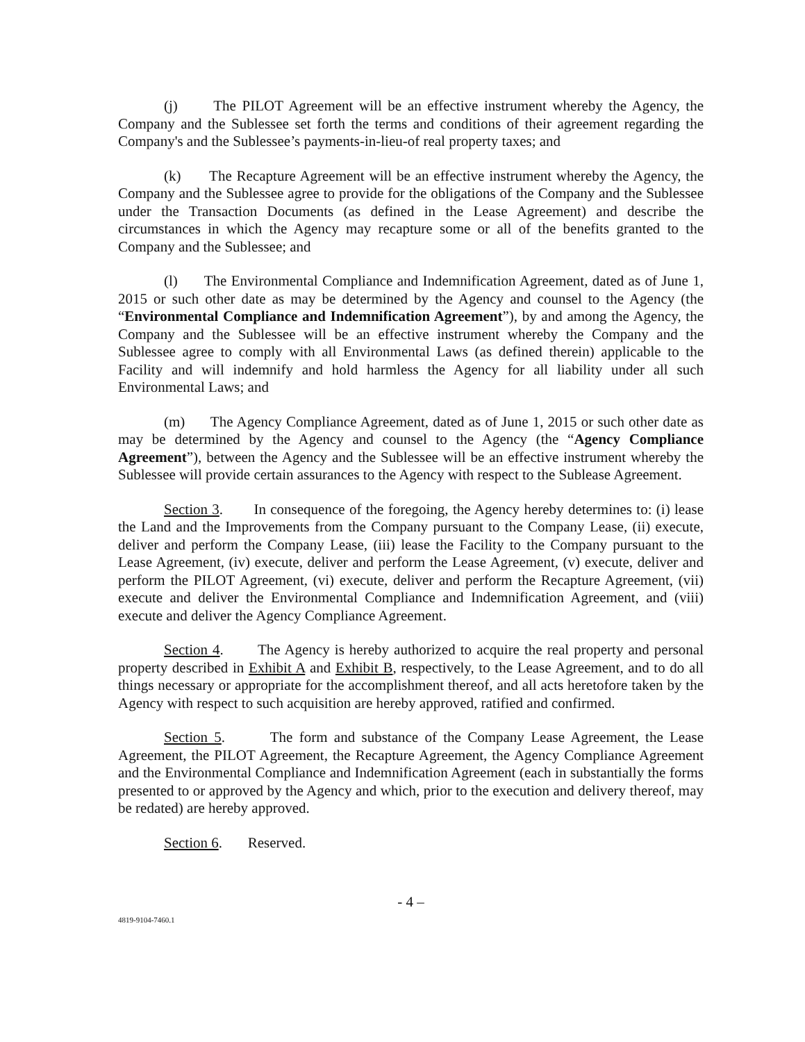(j) The PILOT Agreement will be an effective instrument whereby the Agency, the Company and the Sublessee set forth the terms and conditions of their agreement regarding the Company's and the Sublessee’s payments-in-lieu-of real property taxes; and
(k) The Recapture Agreement will be an effective instrument whereby the Agency, the Company and the Sublessee agree to provide for the obligations of the Company and the Sublessee under the Transaction Documents (as defined in the Lease Agreement) and describe the circumstances in which the Agency may recapture some or all of the benefits granted to the Company and the Sublessee; and
(l) The Environmental Compliance and Indemnification Agreement, dated as of June 1, 2015 or such other date as may be determined by the Agency and counsel to the Agency (the “Environmental Compliance and Indemnification Agreement”), by and among the Agency, the Company and the Sublessee will be an effective instrument whereby the Company and the Sublessee agree to comply with all Environmental Laws (as defined therein) applicable to the Facility and will indemnify and hold harmless the Agency for all liability under all such Environmental Laws; and
(m) The Agency Compliance Agreement, dated as of June 1, 2015 or such other date as may be determined by the Agency and counsel to the Agency (the “Agency Compliance Agreement”), between the Agency and the Sublessee will be an effective instrument whereby the Sublessee will provide certain assurances to the Agency with respect to the Sublease Agreement.
Section 3. In consequence of the foregoing, the Agency hereby determines to: (i) lease the Land and the Improvements from the Company pursuant to the Company Lease, (ii) execute, deliver and perform the Company Lease, (iii) lease the Facility to the Company pursuant to the Lease Agreement, (iv) execute, deliver and perform the Lease Agreement, (v) execute, deliver and perform the PILOT Agreement, (vi) execute, deliver and perform the Recapture Agreement, (vii) execute and deliver the Environmental Compliance and Indemnification Agreement, and (viii) execute and deliver the Agency Compliance Agreement.
Section 4. The Agency is hereby authorized to acquire the real property and personal property described in Exhibit A and Exhibit B, respectively, to the Lease Agreement, and to do all things necessary or appropriate for the accomplishment thereof, and all acts heretofore taken by the Agency with respect to such acquisition are hereby approved, ratified and confirmed.
Section 5. The form and substance of the Company Lease Agreement, the Lease Agreement, the PILOT Agreement, the Recapture Agreement, the Agency Compliance Agreement and the Environmental Compliance and Indemnification Agreement (each in substantially the forms presented to or approved by the Agency and which, prior to the execution and delivery thereof, may be redated) are hereby approved.
Section 6. Reserved.
- 4 –
4819-9104-7460.1